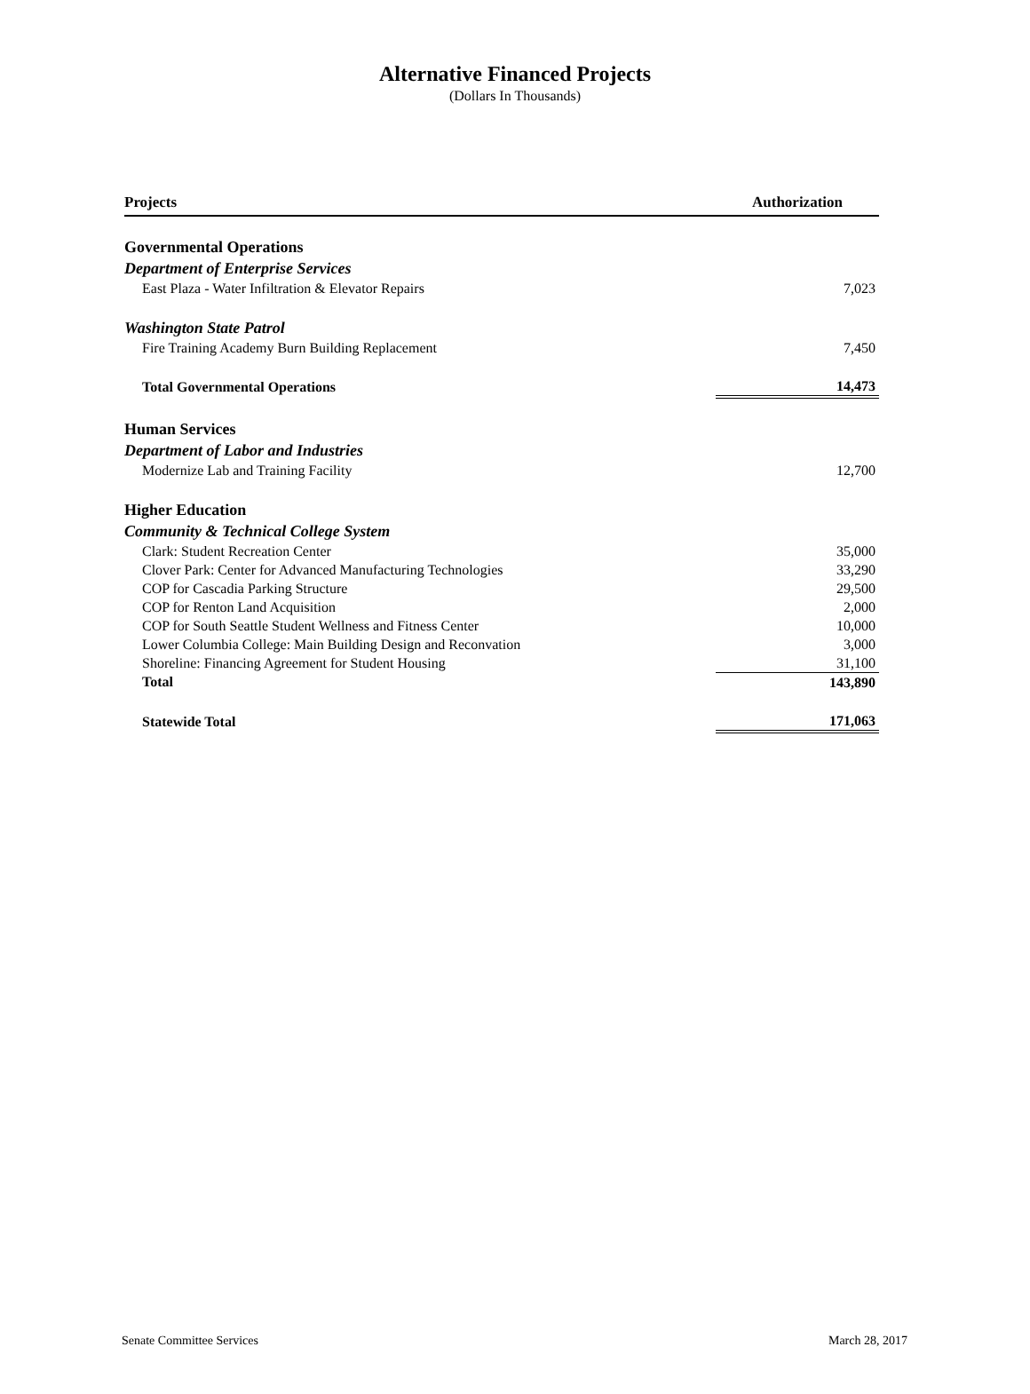Alternative Financed Projects
(Dollars In Thousands)
| Projects | Authorization |
| --- | --- |
| Governmental Operations | |
| Department of Enterprise Services | |
| East Plaza - Water Infiltration & Elevator Repairs | 7,023 |
| Washington State Patrol | |
| Fire Training Academy Burn Building Replacement | 7,450 |
| Total Governmental Operations | 14,473 |
| Human Services | |
| Department of Labor and Industries | |
| Modernize Lab and Training Facility | 12,700 |
| Higher Education | |
| Community & Technical College System | |
| Clark: Student Recreation Center | 35,000 |
| Clover Park: Center for Advanced Manufacturing Technologies | 33,290 |
| COP for Cascadia Parking Structure | 29,500 |
| COP for Renton Land Acquisition | 2,000 |
| COP for South Seattle Student Wellness and Fitness Center | 10,000 |
| Lower Columbia College: Main Building Design and Reconvation | 3,000 |
| Shoreline: Financing Agreement for Student Housing | 31,100 |
| Total | 143,890 |
| Statewide Total | 171,063 |
Senate Committee Services March 28, 2017